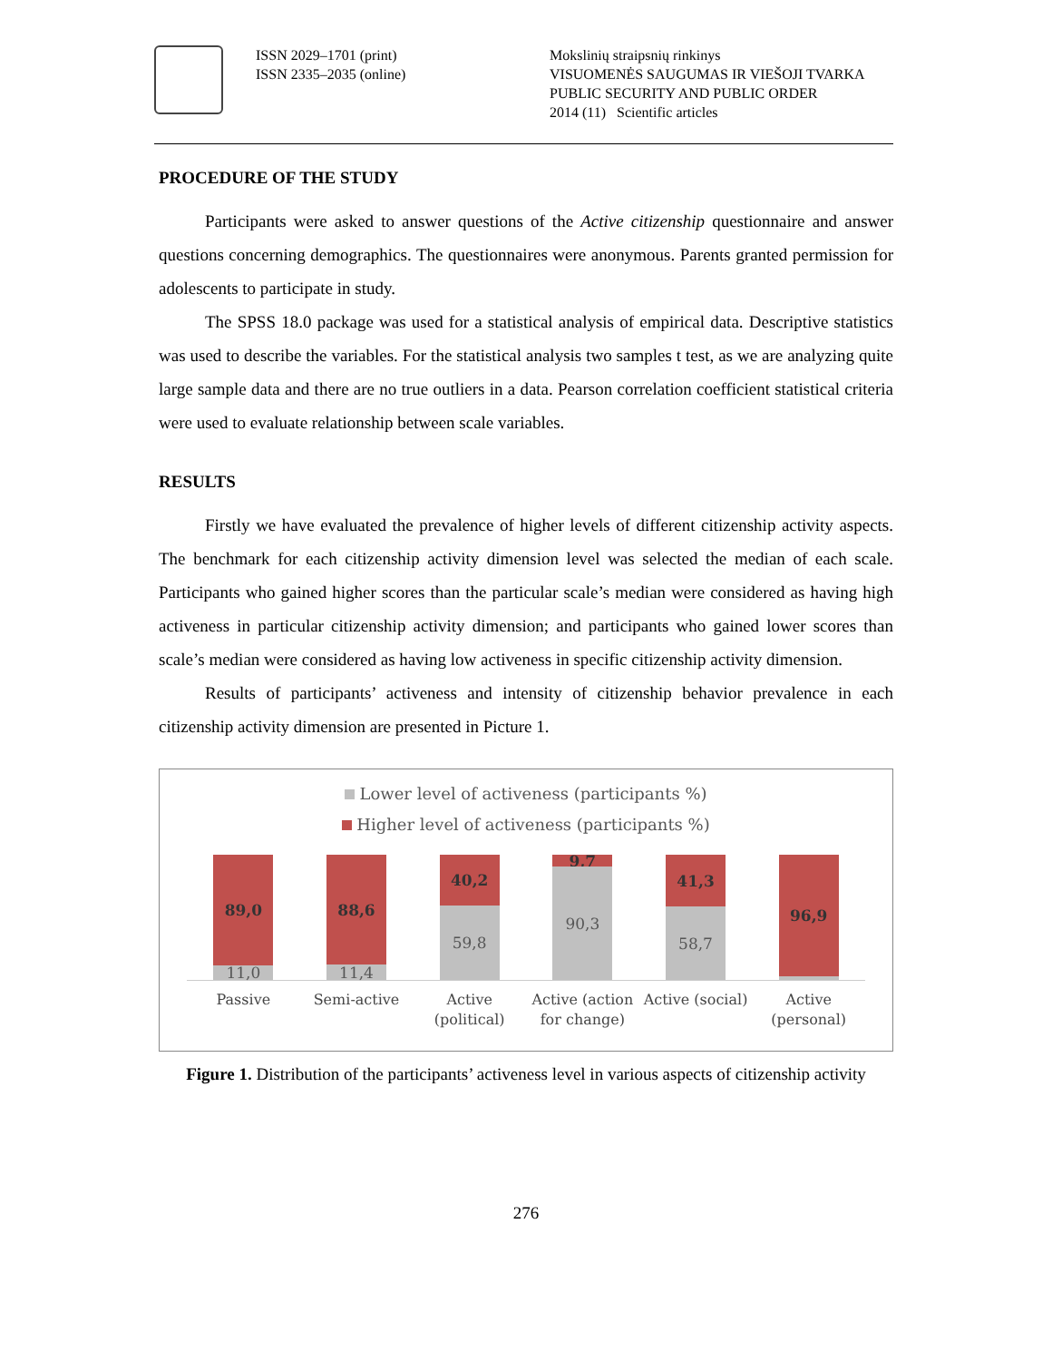ISSN 2029–1701 (print)
ISSN 2335–2035 (online)
Mokslinių straipsnių rinkinys
VISUOMENĖS SAUGUMAS IR VIEŠOJI TVARKA
PUBLIC SECURITY AND PUBLIC ORDER
2014 (11) Scientific articles
PROCEDURE OF THE STUDY
Participants were asked to answer questions of the Active citizenship questionnaire and answer questions concerning demographics. The questionnaires were anonymous. Parents granted permission for adolescents to participate in study.
The SPSS 18.0 package was used for a statistical analysis of empirical data. Descriptive statistics was used to describe the variables. For the statistical analysis two samples t test, as we are analyzing quite large sample data and there are no true outliers in a data. Pearson correlation coefficient statistical criteria were used to evaluate relationship between scale variables.
RESULTS
Firstly we have evaluated the prevalence of higher levels of different citizenship activity aspects. The benchmark for each citizenship activity dimension level was selected the median of each scale. Participants who gained higher scores than the particular scale’s median were considered as having high activeness in particular citizenship activity dimension; and participants who gained lower scores than scale’s median were considered as having low activeness in specific citizenship activity dimension.
Results of participants’ activeness and intensity of citizenship behavior prevalence in each citizenship activity dimension are presented in Picture 1.
Lower level of activeness (participants %)
Higher level of activeness (participants %)
89,0
11,0
88,6
11,4
40,2
59,8
9,7
90,3
41,3
58,7
96,9
3,1
Passive Semi-active Active
(political)
Active (action
for change)
Active (social) Active
(personal)
Figure 1. Distribution of the participants’ activeness level in various aspects of citizenship activity
276